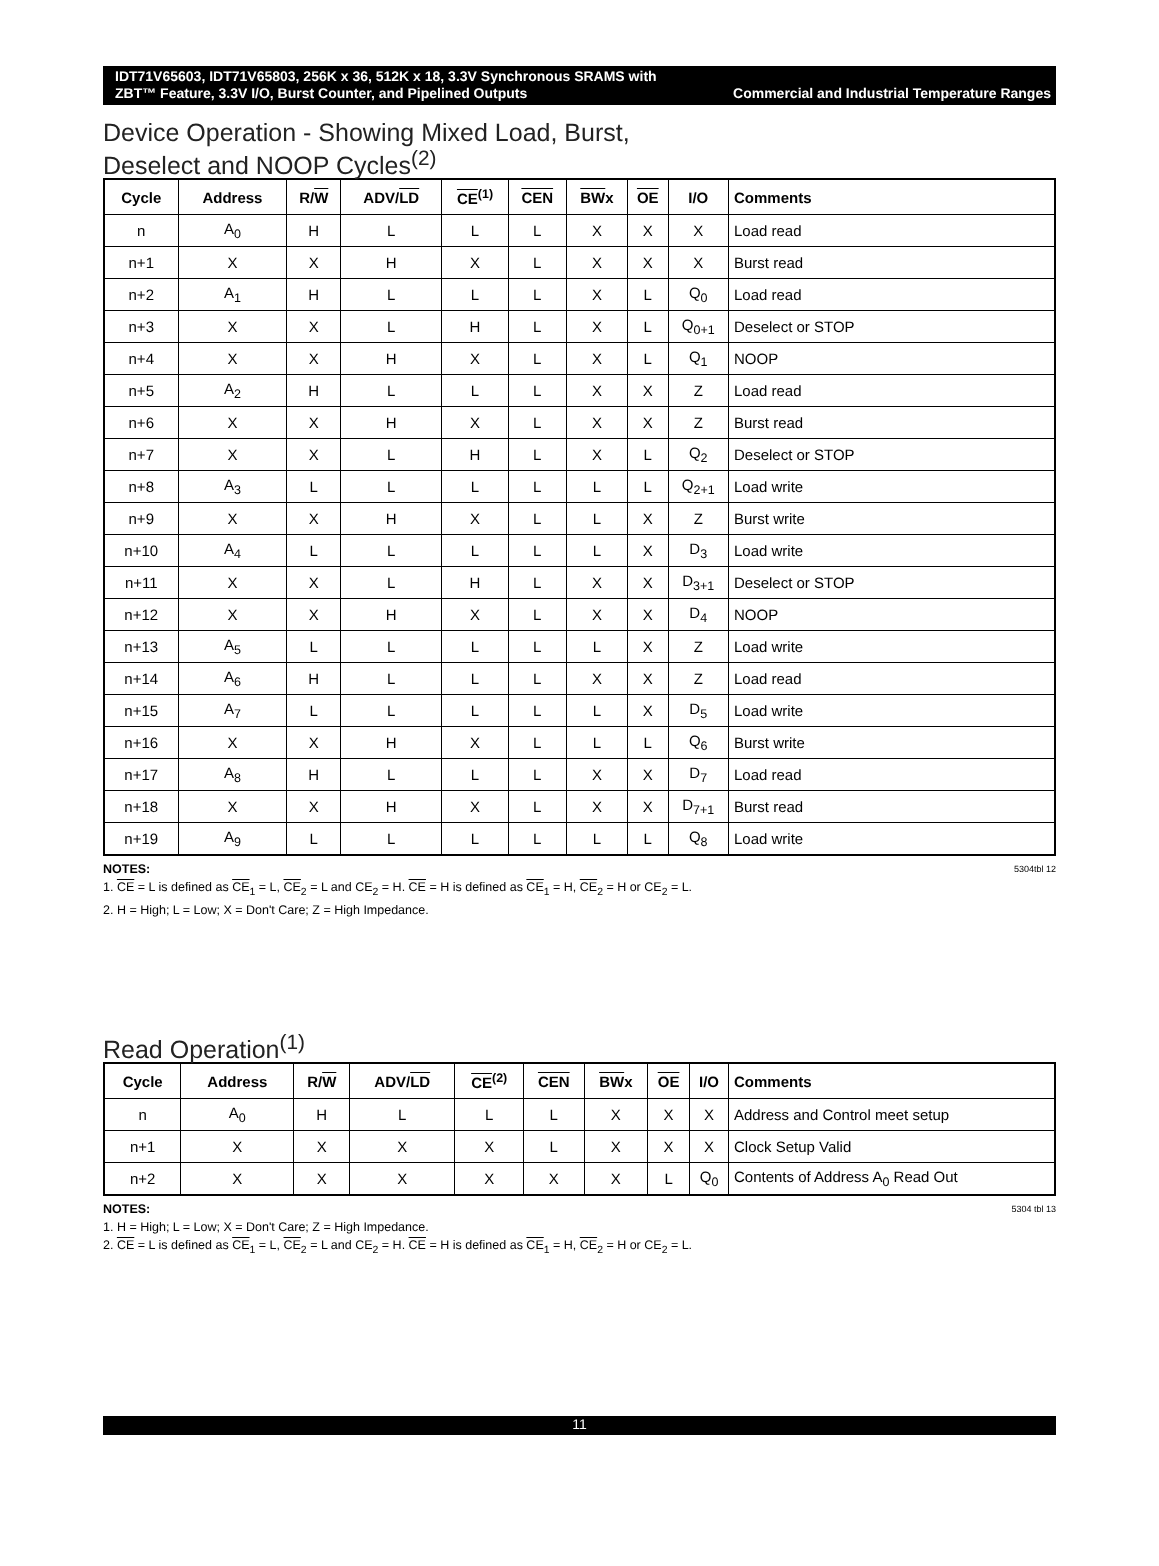IDT71V65603, IDT71V65803, 256K x 36, 512K x 18, 3.3V Synchronous SRAMS with
ZBT™ Feature, 3.3V I/O, Burst Counter, and Pipelined Outputs Commercial and Industrial Temperature Ranges
Device Operation - Showing Mixed Load, Burst,
Deselect and NOOP Cycles<sup>(2)</sup>
| Cycle | Address | R/ W | ADV/ LD | CE<sup>(1)</sup> | CEN | BW x | OE | I/O | Comments |
| --- | --- | --- | --- | --- | --- | --- | --- | --- | --- |
| n | A<sub>0</sub> | H | L | L | L | X | X | X | Load read |
| n+1 | X | X | H | X | L | X | X | X | Burst read |
| n+2 | A<sub>1</sub> | H | L | L | L | X | L | Q<sub>0</sub> | Load read |
| n+3 | X | X | L | H | L | X | L | Q<sub>0+1</sub> | Deselect or STOP |
| n+4 | X | X | H | X | L | X | L | Q<sub>1</sub> | NOOP |
| n+5 | A<sub>2</sub> | H | L | L | L | X | X | Z | Load read |
| n+6 | X | X | H | X | L | X | X | Z | Burst read |
| n+7 | X | X | L | H | L | X | L | Q<sub>2</sub> | Deselect or STOP |
| n+8 | A<sub>3</sub> | L | L | L | L | L | L | Q<sub>2+1</sub> | Load write |
| n+9 | X | X | H | X | L | L | X | Z | Burst write |
| n+10 | A<sub>4</sub> | L | L | L | L | L | X | D<sub>3</sub> | Load write |
| n+11 | X | X | L | H | L | X | X | D<sub>3+1</sub> | Deselect or STOP |
| n+12 | X | X | H | X | L | X | X | D<sub>4</sub> | NOOP |
| n+13 | A<sub>5</sub> | L | L | L | L | L | X | Z | Load write |
| n+14 | A<sub>6</sub> | H | L | L | L | X | X | Z | Load read |
| n+15 | A<sub>7</sub> | L | L | L | L | L | X | D<sub>5</sub> | Load write |
| n+16 | X | X | H | X | L | L | L | Q<sub>6</sub> | Burst write |
| n+17 | A<sub>8</sub> | H | L | L | L | X | X | D<sub>7</sub> | Load read |
| n+18 | X | X | H | X | L | X | X | D<sub>7+1</sub> | Burst read |
| n+19 | A<sub>9</sub> | L | L | L | L | L | L | Q<sub>8</sub> | Load write |
5304tbl 12 NOTES:
1. CE = L is defined as CE<sub>1</sub> = L, CE<sub>2</sub> = L and CE<sub>2</sub> = H. CE = H is defined as CE<sub>1</sub> = H, CE<sub>2</sub> = H or CE<sub>2</sub> = L.
2. H = High; L = Low; X = Don't Care; Z = High Impedance.
Read Operation<sup>(1)</sup>
| Cycle | Address | R/ W | ADV/ LD | CE<sup>(2)</sup> | CEN | BW x | OE | I/O | Comments |
| --- | --- | --- | --- | --- | --- | --- | --- | --- | --- |
| n | A<sub>0</sub> | H | L | L | L | X | X | X | Address and Control meet setup |
| n+1 | X | X | X | X | L | X | X | X | Clock Setup Valid |
| n+2 | X | X | X | X | X | X | L | Q<sub>0</sub> | Contents of Address A<sub>0</sub> Read Out |
5304 tbl 13 NOTES:
1. H = High; L = Low; X = Don't Care; Z = High Impedance.
2. CE = L is defined as CE<sub>1</sub> = L, CE<sub>2</sub> = L and CE<sub>2</sub> = H. CE = H is defined as CE<sub>1</sub> = H, CE<sub>2</sub> = H or CE<sub>2</sub> = L.
11